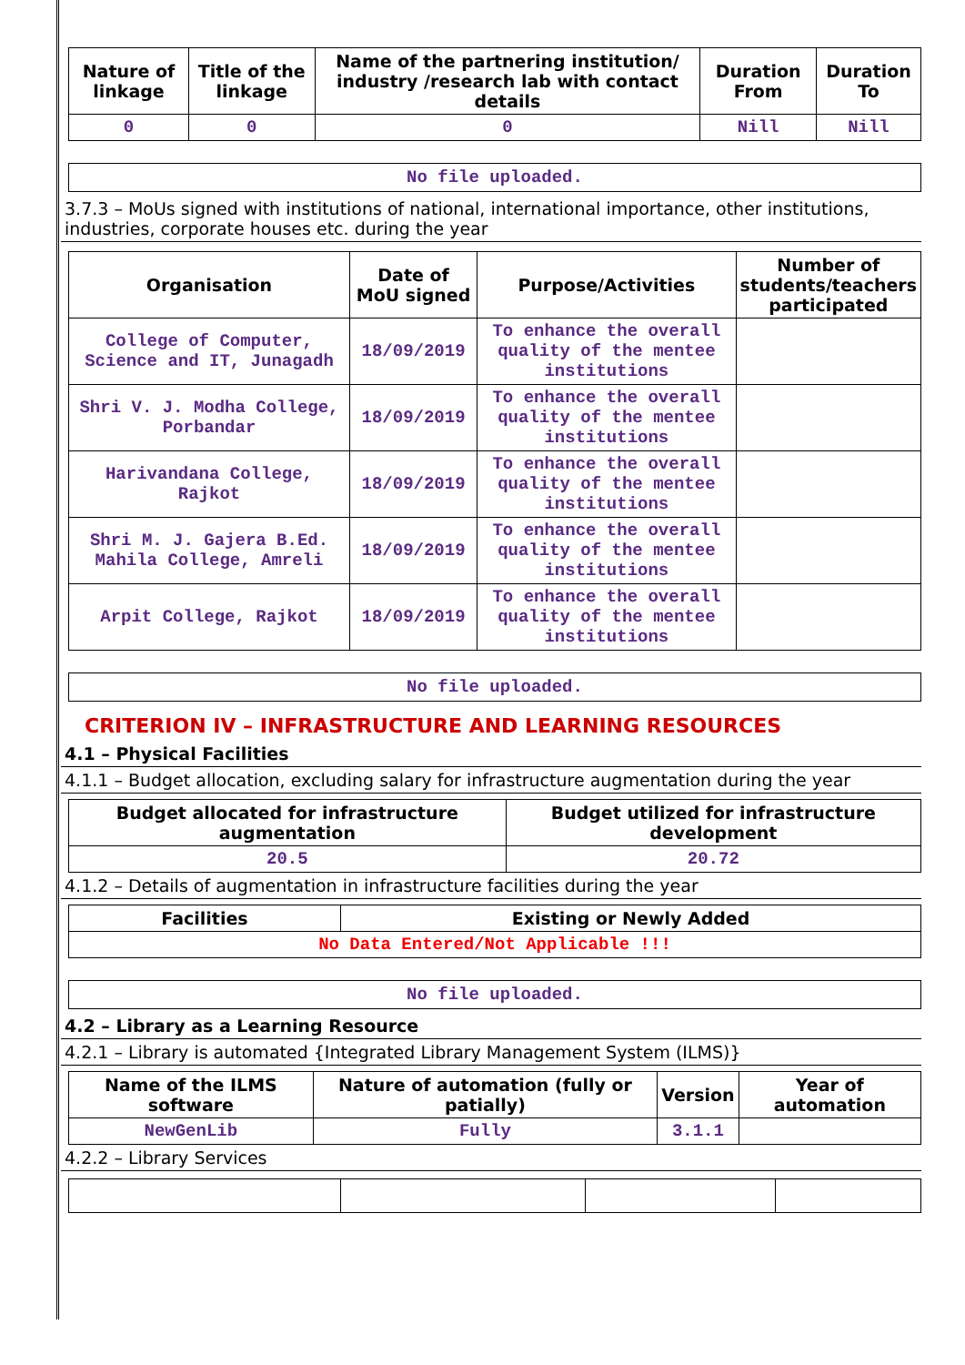| Nature of linkage | Title of the linkage | Name of the partnering institution/ industry /research lab with contact details | Duration From | Duration To |
| --- | --- | --- | --- | --- |
| 0 | 0 | 0 | Nill | Nill |
No file uploaded.
3.7.3 – MoUs signed with institutions of national, international importance, other institutions, industries, corporate houses etc. during the year
| Organisation | Date of MoU signed | Purpose/Activities | Number of students/teachers participated |
| --- | --- | --- | --- |
| College of Computer, Science and IT, Junagadh | 18/09/2019 | To enhance the overall quality of the mentee institutions | |
| Shri V. J. Modha College, Porbandar | 18/09/2019 | To enhance the overall quality of the mentee institutions | |
| Harivandana College, Rajkot | 18/09/2019 | To enhance the overall quality of the mentee institutions | |
| Shri M. J. Gajera B.Ed. Mahila College, Amreli | 18/09/2019 | To enhance the overall quality of the mentee institutions | |
| Arpit College, Rajkot | 18/09/2019 | To enhance the overall quality of the mentee institutions | |
No file uploaded.
CRITERION IV – INFRASTRUCTURE AND LEARNING RESOURCES
4.1 – Physical Facilities
4.1.1 – Budget allocation, excluding salary for infrastructure augmentation during the year
| Budget allocated for infrastructure augmentation | Budget utilized for infrastructure development |
| --- | --- |
| 20.5 | 20.72 |
4.1.2 – Details of augmentation in infrastructure facilities during the year
| Facilities | Existing or Newly Added |
| --- | --- |
| No Data Entered/Not Applicable !!! | |
No file uploaded.
4.2 – Library as a Learning Resource
4.2.1 – Library is automated {Integrated Library Management System (ILMS)}
| Name of the ILMS software | Nature of automation (fully or patially) | Version | Year of automation |
| --- | --- | --- | --- |
| NewGenLib | Fully | 3.1.1 | |
4.2.2 – Library Services